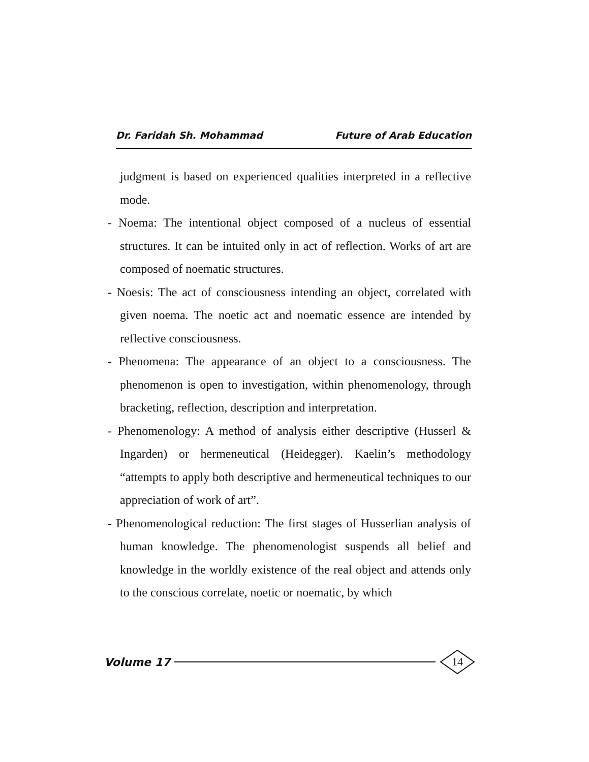Dr. Faridah Sh. Mohammad Future of Arab Education
judgment is based on experienced qualities interpreted in a reflective mode.
- Noema: The intentional object composed of a nucleus of essential structures. It can be intuited only in act of reflection. Works of art are composed of noematic structures.
- Noesis: The act of consciousness intending an object, correlated with given noema. The noetic act and noematic essence are intended by reflective consciousness.
- Phenomena: The appearance of an object to a consciousness. The phenomenon is open to investigation, within phenomenology, through bracketing, reflection, description and interpretation.
- Phenomenology: A method of analysis either descriptive (Husserl & Ingarden) or hermeneutical (Heidegger). Kaelin’s methodology “attempts to apply both descriptive and hermeneutical techniques to our appreciation of work of art”.
- Phenomenological reduction: The first stages of Husserlian analysis of human knowledge. The phenomenologist suspends all belief and knowledge in the worldly existence of the real object and attends only to the conscious correlate, noetic or noematic, by which
Volume 17
14